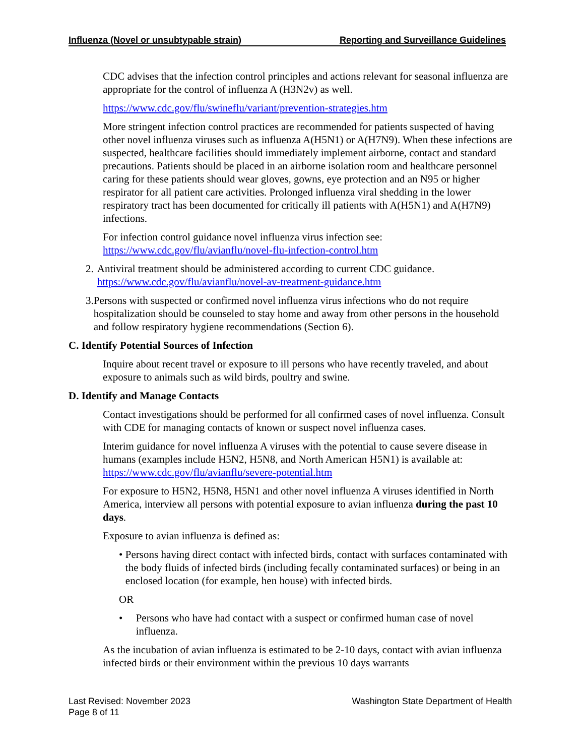Influenza (Novel or unsubtypable strain) Reporting and Surveillance Guidelines
CDC advises that the infection control principles and actions relevant for seasonal influenza are appropriate for the control of influenza A (H3N2v) as well.
https://www.cdc.gov/flu/swineflu/variant/prevention-strategies.htm
More stringent infection control practices are recommended for patients suspected of having other novel influenza viruses such as influenza A(H5N1) or A(H7N9). When these infections are suspected, healthcare facilities should immediately implement airborne, contact and standard precautions. Patients should be placed in an airborne isolation room and healthcare personnel caring for these patients should wear gloves, gowns, eye protection and an N95 or higher respirator for all patient care activities. Prolonged influenza viral shedding in the lower respiratory tract has been documented for critically ill patients with A(H5N1) and A(H7N9) infections.
For infection control guidance novel influenza virus infection see: https://www.cdc.gov/flu/avianflu/novel-flu-infection-control.htm
2. Antiviral treatment should be administered according to current CDC guidance. https://www.cdc.gov/flu/avianflu/novel-av-treatment-guidance.htm
3. Persons with suspected or confirmed novel influenza virus infections who do not require hospitalization should be counseled to stay home and away from other persons in the household and follow respiratory hygiene recommendations (Section 6).
C. Identify Potential Sources of Infection
Inquire about recent travel or exposure to ill persons who have recently traveled, and about exposure to animals such as wild birds, poultry and swine.
D. Identify and Manage Contacts
Contact investigations should be performed for all confirmed cases of novel influenza. Consult with CDE for managing contacts of known or suspect novel influenza cases.
Interim guidance for novel influenza A viruses with the potential to cause severe disease in humans (examples include H5N2, H5N8, and North American H5N1) is available at: https://www.cdc.gov/flu/avianflu/severe-potential.htm
For exposure to H5N2, H5N8, H5N1 and other novel influenza A viruses identified in North America, interview all persons with potential exposure to avian influenza during the past 10 days.
Exposure to avian influenza is defined as:
• Persons having direct contact with infected birds, contact with surfaces contaminated with the body fluids of infected birds (including fecally contaminated surfaces) or being in an enclosed location (for example, hen house) with infected birds.
OR
• Persons who have had contact with a suspect or confirmed human case of novel influenza.
As the incubation of avian influenza is estimated to be 2-10 days, contact with avian influenza infected birds or their environment within the previous 10 days warrants
Last Revised: November 2023
Page 8 of 11
Washington State Department of Health